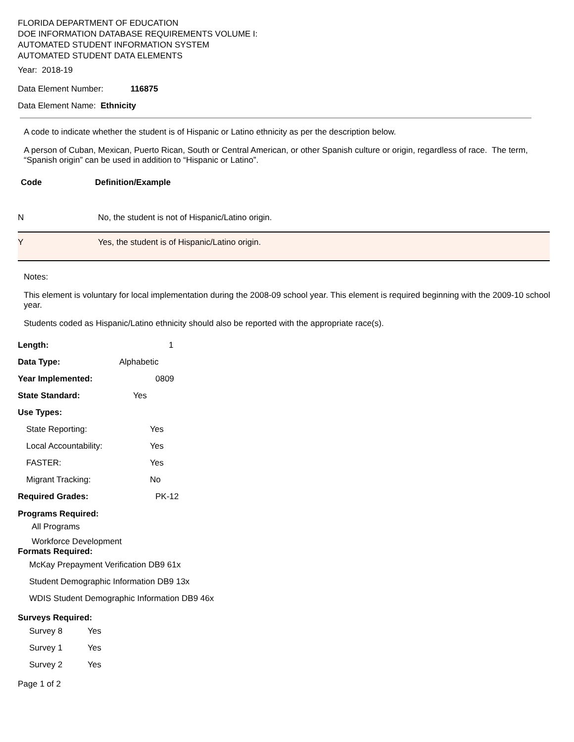FLORIDA DEPARTMENT OF EDUCATION
DOE INFORMATION DATABASE REQUIREMENTS VOLUME I:
AUTOMATED STUDENT INFORMATION SYSTEM
AUTOMATED STUDENT DATA ELEMENTS
Year: 2018-19
Data Element Number: 116875
Data Element Name: Ethnicity
A code to indicate whether the student is of Hispanic or Latino ethnicity as per the description below.
A person of Cuban, Mexican, Puerto Rican, South or Central American, or other Spanish culture or origin, regardless of race. The term, “Spanish origin” can be used in addition to “Hispanic or Latino”.
| Code | Definition/Example |
| --- | --- |
| N | No, the student is not of Hispanic/Latino origin. |
| Y | Yes, the student is of Hispanic/Latino origin. |
Notes:
This element is voluntary for local implementation during the 2008-09 school year. This element is required beginning with the 2009-10 school year.
Students coded as Hispanic/Latino ethnicity should also be reported with the appropriate race(s).
Length: 1
Data Type: Alphabetic
Year Implemented: 0809
State Standard: Yes
Use Types:
State Reporting: Yes
Local Accountability: Yes
FASTER: Yes
Migrant Tracking: No
Required Grades: PK-12
Programs Required:
All Programs
Workforce Development
Formats Required:
McKay Prepayment Verification DB9 61x
Student Demographic Information DB9 13x
WDIS Student Demographic Information DB9 46x
Surveys Required:
Survey 8 Yes
Survey 1 Yes
Survey 2 Yes
Page 1 of 2